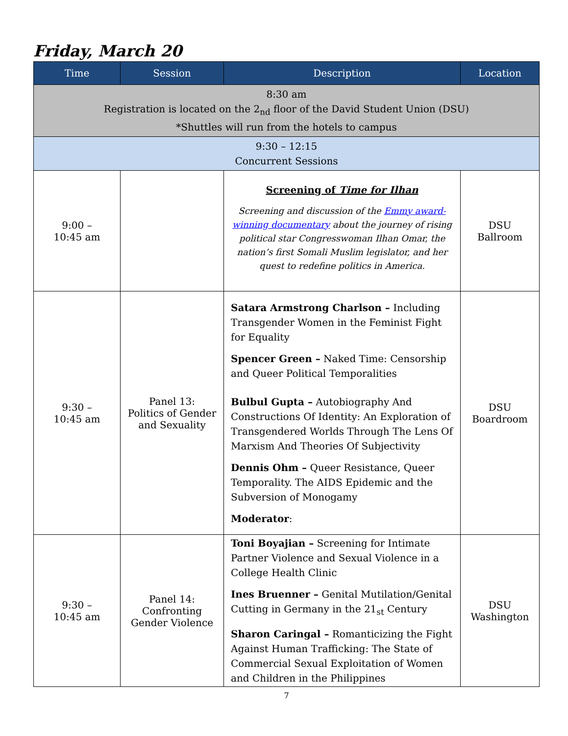Friday, March 20
| Time | Session | Description | Location |
| --- | --- | --- | --- |
| 8:30 am Registration is located on the 2<sub>nd</sub> floor of the David Student Union (DSU) *Shuttles will run from the hotels to campus | | | |
| 9:30 – 12:15 Concurrent Sessions | | | |
| 9:00 – 10:45 am | | Screening of Time for Ilhan Screening and discussion of the Emmy award-winning documentary about the journey of rising political star Congresswoman Ilhan Omar, the nation’s first Somali Muslim legislator, and her quest to redefine politics in America. | DSU Ballroom |
| 9:30 – 10:45 am | Panel 13: Politics of Gender and Sexuality | Satara Armstrong Charlson – Including Transgender Women in the Feminist Fight for Equality Spencer Green – Naked Time: Censorship and Queer Political Temporalities Bulbul Gupta – Autobiography And Constructions Of Identity: An Exploration of Transgendered Worlds Through The Lens Of Marxism And Theories Of Subjectivity Dennis Ohm – Queer Resistance, Queer Temporality. The AIDS Epidemic and the Subversion of Monogamy Moderator : | DSU Boardroom |
| 9:30 – 10:45 am | Panel 14: Confronting Gender Violence | Toni Boyajian – Screening for Intimate Partner Violence and Sexual Violence in a College Health Clinic Ines Bruenner – Genital Mutilation/Genital Cutting in Germany in the 21<sub>st</sub> Century Sharon Caringal – Romanticizing the Fight Against Human Trafficking: The State of Commercial Sexual Exploitation of Women and Children in the Philippines | DSU Washington |
7